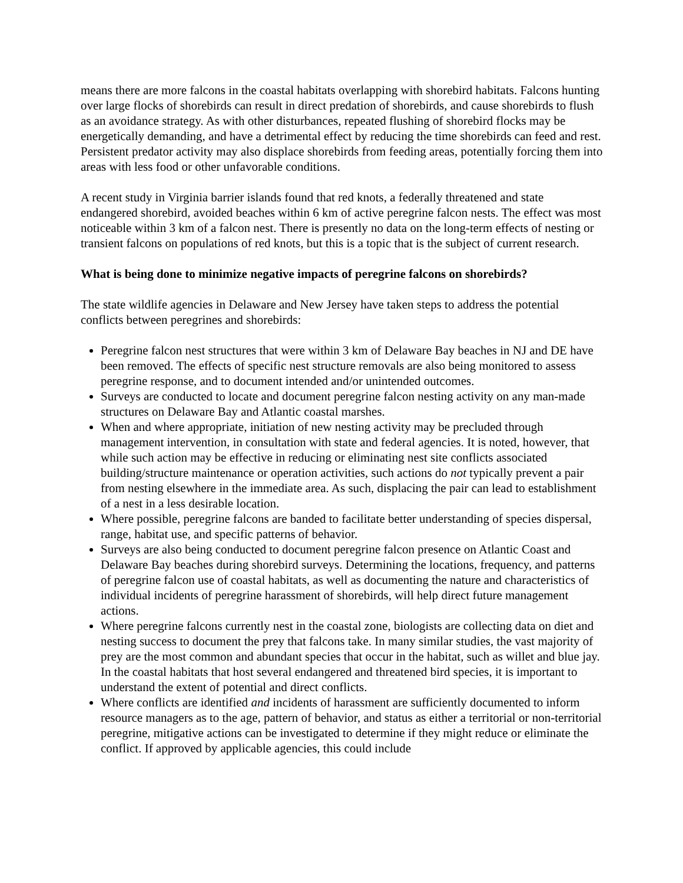means there are more falcons in the coastal habitats overlapping with shorebird habitats. Falcons hunting over large flocks of shorebirds can result in direct predation of shorebirds, and cause shorebirds to flush as an avoidance strategy. As with other disturbances, repeated flushing of shorebird flocks may be energetically demanding, and have a detrimental effect by reducing the time shorebirds can feed and rest. Persistent predator activity may also displace shorebirds from feeding areas, potentially forcing them into areas with less food or other unfavorable conditions.
A recent study in Virginia barrier islands found that red knots, a federally threatened and state endangered shorebird, avoided beaches within 6 km of active peregrine falcon nests. The effect was most noticeable within 3 km of a falcon nest. There is presently no data on the long-term effects of nesting or transient falcons on populations of red knots, but this is a topic that is the subject of current research.
What is being done to minimize negative impacts of peregrine falcons on shorebirds?
The state wildlife agencies in Delaware and New Jersey have taken steps to address the potential conflicts between peregrines and shorebirds:
Peregrine falcon nest structures that were within 3 km of Delaware Bay beaches in NJ and DE have been removed. The effects of specific nest structure removals are also being monitored to assess peregrine response, and to document intended and/or unintended outcomes.
Surveys are conducted to locate and document peregrine falcon nesting activity on any man-made structures on Delaware Bay and Atlantic coastal marshes.
When and where appropriate, initiation of new nesting activity may be precluded through management intervention, in consultation with state and federal agencies. It is noted, however, that while such action may be effective in reducing or eliminating nest site conflicts associated building/structure maintenance or operation activities, such actions do not typically prevent a pair from nesting elsewhere in the immediate area. As such, displacing the pair can lead to establishment of a nest in a less desirable location.
Where possible, peregrine falcons are banded to facilitate better understanding of species dispersal, range, habitat use, and specific patterns of behavior.
Surveys are also being conducted to document peregrine falcon presence on Atlantic Coast and Delaware Bay beaches during shorebird surveys. Determining the locations, frequency, and patterns of peregrine falcon use of coastal habitats, as well as documenting the nature and characteristics of individual incidents of peregrine harassment of shorebirds, will help direct future management actions.
Where peregrine falcons currently nest in the coastal zone, biologists are collecting data on diet and nesting success to document the prey that falcons take. In many similar studies, the vast majority of prey are the most common and abundant species that occur in the habitat, such as willet and blue jay. In the coastal habitats that host several endangered and threatened bird species, it is important to understand the extent of potential and direct conflicts.
Where conflicts are identified and incidents of harassment are sufficiently documented to inform resource managers as to the age, pattern of behavior, and status as either a territorial or non-territorial peregrine, mitigative actions can be investigated to determine if they might reduce or eliminate the conflict. If approved by applicable agencies, this could include